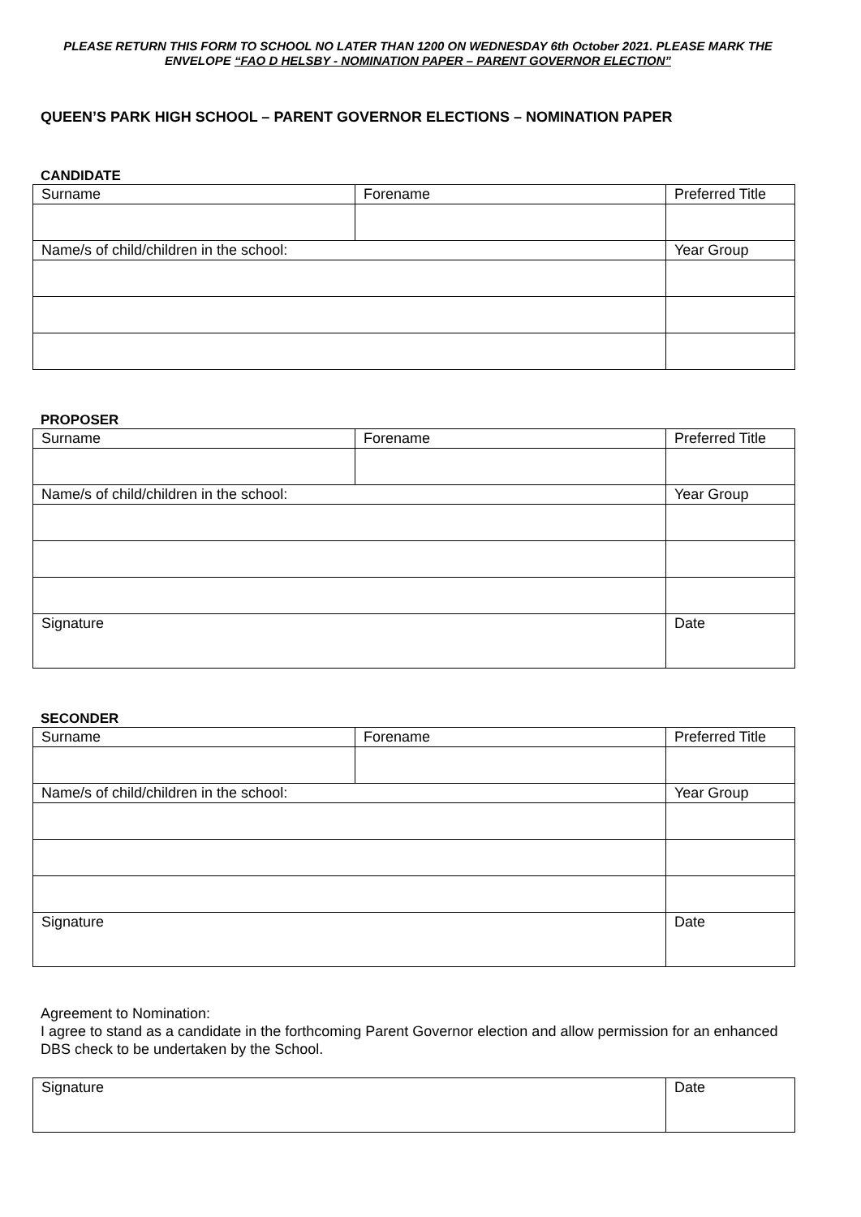PLEASE RETURN THIS FORM TO SCHOOL NO LATER THAN 1200 ON WEDNESDAY 6th October 2021. PLEASE MARK THE ENVELOPE “FAO D HELSBY - NOMINATION PAPER – PARENT GOVERNOR ELECTION”
QUEEN’S PARK HIGH SCHOOL – PARENT GOVERNOR ELECTIONS – NOMINATION PAPER
CANDIDATE
| Surname | Forename | Preferred Title |
| Name/s of child/children in the school: | | Year Group |
PROPOSER
| Surname | Forename | Preferred Title |
| Name/s of child/children in the school: | | Year Group |
| Signature | | Date |
SECONDER
| Surname | Forename | Preferred Title |
| Name/s of child/children in the school: | | Year Group |
| Signature | | Date |
Agreement to Nomination:
I agree to stand as a candidate in the forthcoming Parent Governor election and allow permission for an enhanced DBS check to be undertaken by the School.
| Signature | Date |